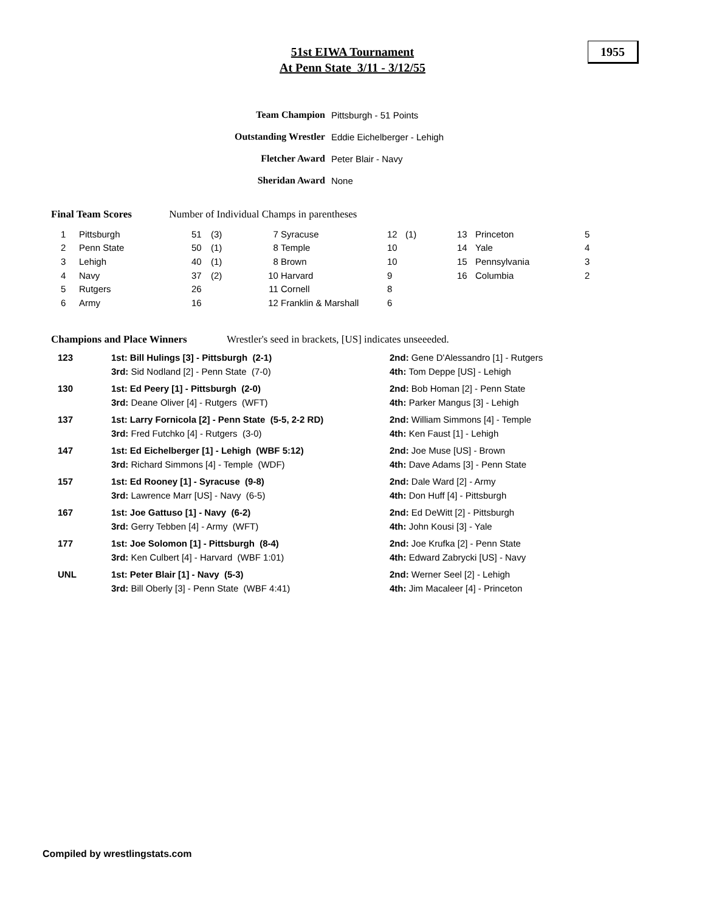51st EIWA Tournament
At Penn State 3/11 - 3/12/55
1955
| Team Champion | Pittsburgh - 51 Points |
| Outstanding Wrestler | Eddie Eichelberger - Lehigh |
| Fletcher Award | Peter Blair - Navy |
| Sheridan Award | None |
Final Team Scores Number of Individual Champs in parentheses
| 1 | Pittsburgh | 51 | (3) | 7 | Syracuse | 12 | (1) | 13 | Princeton | 5 |
| 2 | Penn State | 50 | (1) | 8 | Temple | 10 | | 14 | Yale | 4 |
| 3 | Lehigh | 40 | (1) | 8 | Brown | 10 | | 15 | Pennsylvania | 3 |
| 4 | Navy | 37 | (2) | 10 | Harvard | 9 | | 16 | Columbia | 2 |
| 5 | Rutgers | 26 | | 11 | Cornell | 8 | | | | |
| 6 | Army | 16 | | 12 | Franklin & Marshall | 6 | | | | |
Champions and Place Winners Wrestler's seed in brackets, [US] indicates unseeeded.
| 123 | 1st: Bill Hulings [3] - Pittsburgh (2-1) | 2nd: Gene D'Alessandro [1] - Rutgers |
| | 3rd: Sid Nodland [2] - Penn State (7-0) | 4th: Tom Deppe [US] - Lehigh |
| 130 | 1st: Ed Peery [1] - Pittsburgh (2-0) | 2nd: Bob Homan [2] - Penn State |
| | 3rd: Deane Oliver [4] - Rutgers (WFT) | 4th: Parker Mangus [3] - Lehigh |
| 137 | 1st: Larry Fornicola [2] - Penn State (5-5, 2-2 RD) | 2nd: William Simmons [4] - Temple |
| | 3rd: Fred Futchko [4] - Rutgers (3-0) | 4th: Ken Faust [1] - Lehigh |
| 147 | 1st: Ed Eichelberger [1] - Lehigh (WBF 5:12) | 2nd: Joe Muse [US] - Brown |
| | 3rd: Richard Simmons [4] - Temple (WDF) | 4th: Dave Adams [3] - Penn State |
| 157 | 1st: Ed Rooney [1] - Syracuse (9-8) | 2nd: Dale Ward [2] - Army |
| | 3rd: Lawrence Marr [US] - Navy (6-5) | 4th: Don Huff [4] - Pittsburgh |
| 167 | 1st: Joe Gattuso [1] - Navy (6-2) | 2nd: Ed DeWitt [2] - Pittsburgh |
| | 3rd: Gerry Tebben [4] - Army (WFT) | 4th: John Kousi [3] - Yale |
| 177 | 1st: Joe Solomon [1] - Pittsburgh (8-4) | 2nd: Joe Krufka [2] - Penn State |
| | 3rd: Ken Culbert [4] - Harvard (WBF 1:01) | 4th: Edward Zabrycki [US] - Navy |
| UNL | 1st: Peter Blair [1] - Navy (5-3) | 2nd: Werner Seel [2] - Lehigh |
| | 3rd: Bill Oberly [3] - Penn State (WBF 4:41) | 4th: Jim Macaleer [4] - Princeton |
Compiled by wrestlingstats.com